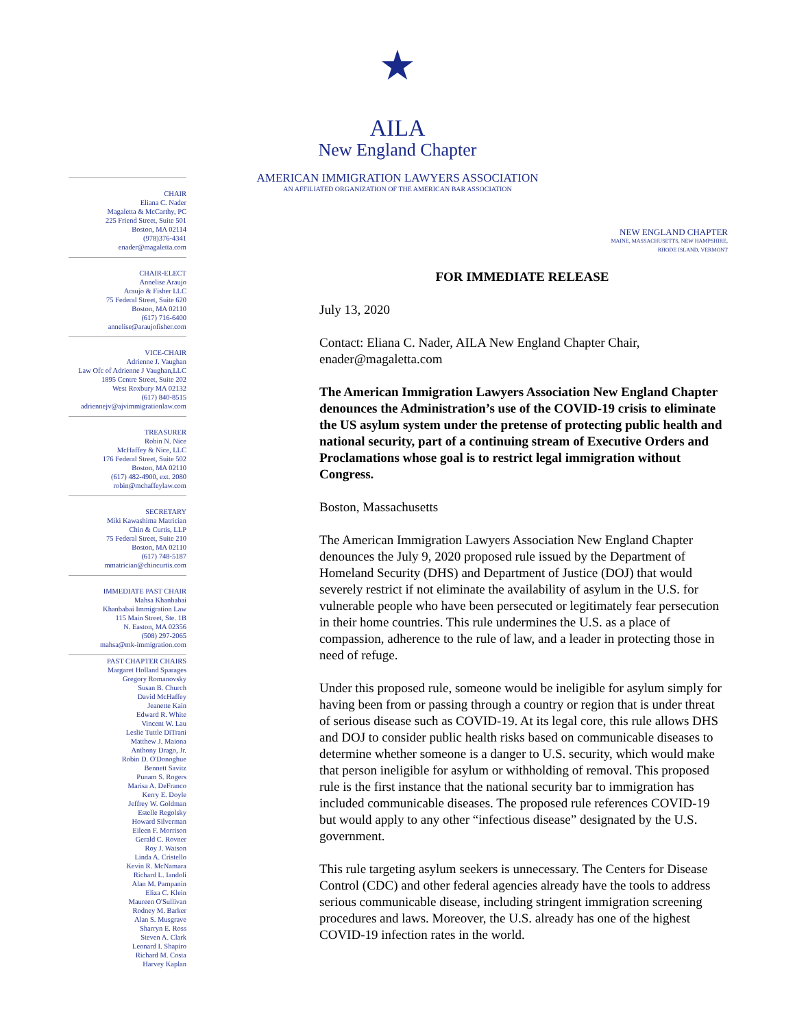★
AILA
New England Chapter
AMERICAN IMMIGRATION LAWYERS ASSOCIATION
AN AFFILIATED ORGANIZATION OF THE AMERICAN BAR ASSOCIATION
CHAIR
Eliana C. Nader
Magaletta & McCarthy, PC
225 Friend Street, Suite 501
Boston, MA 02114
(978)376-4341
enader@magaletta.com
CHAIR-ELECT
Annelise Araujo
Araujo & Fisher LLC
75 Federal Street, Suite 620
Boston, MA 02110
(617) 716-6400
annelise@araujofisher.com
VICE-CHAIR
Adrienne J. Vaughan
Law Ofc of Adrienne J Vaughan,LLC
1895 Centre Street, Suite 202
West Roxbury MA 02132
(617) 840-8515
adriennejv@ajvimmigrationlaw.com
TREASURER
Robin N. Nice
McHaffey & Nice, LLC
176 Federal Street, Suite 502
Boston, MA 02110
(617) 482-4900, ext. 2080
robin@mchaffeylaw.com
SECRETARY
Miki Kawashima Matrician
Chin & Curtis, LLP
75 Federal Street, Suite 210
Boston, MA 02110
(617) 748-5187
mmatrician@chincurtis.com
IMMEDIATE PAST CHAIR
Mahsa Khanbabai
Khanbabai Immigration Law
115 Main Street, Ste. 1B
N. Easton, MA 02356
(508) 297-2065
mahsa@mk-immigration.com
PAST CHAPTER CHAIRS
Margaret Holland Sparages
Gregory Romanovsky
Susan B. Church
David McHaffey
Jeanette Kain
Edward R. White
Vincent W. Lau
Leslie Tuttle DiTrani
Matthew J. Maiona
Anthony Drago, Jr.
Robin D. O'Donoghue
Bennett Savitz
Punam S. Rogers
Marisa A. DeFranco
Kerry E. Doyle
Jeffrey W. Goldman
Estelle Regolsky
Howard Silverman
Eileen F. Morrison
Gerald C. Rovner
Roy J. Watson
Linda A. Cristello
Kevin R. McNamara
Richard L. Iandoli
Alan M. Pampanin
Eliza C. Klein
Maureen O'Sullivan
Rodney M. Barker
Alan S. Musgrave
Sharryn E. Ross
Steven A. Clark
Leonard I. Shapiro
Richard M. Costa
Harvey Kaplan
NEW ENGLAND CHAPTER
MAINE, MASSACHUSETTS, NEW HAMPSHIRE,
RHODE ISLAND, VERMONT
FOR IMMEDIATE RELEASE
July 13, 2020
Contact: Eliana C. Nader, AILA New England Chapter Chair, enader@magaletta.com
The American Immigration Lawyers Association New England Chapter denounces the Administration’s use of the COVID-19 crisis to eliminate the US asylum system under the pretense of protecting public health and national security, part of a continuing stream of Executive Orders and Proclamations whose goal is to restrict legal immigration without Congress.
Boston, Massachusetts
The American Immigration Lawyers Association New England Chapter denounces the July 9, 2020 proposed rule issued by the Department of Homeland Security (DHS) and Department of Justice (DOJ) that would severely restrict if not eliminate the availability of asylum in the U.S. for vulnerable people who have been persecuted or legitimately fear persecution in their home countries. This rule undermines the U.S. as a place of compassion, adherence to the rule of law, and a leader in protecting those in need of refuge.
Under this proposed rule, someone would be ineligible for asylum simply for having been from or passing through a country or region that is under threat of serious disease such as COVID-19. At its legal core, this rule allows DHS and DOJ to consider public health risks based on communicable diseases to determine whether someone is a danger to U.S. security, which would make that person ineligible for asylum or withholding of removal. This proposed rule is the first instance that the national security bar to immigration has included communicable diseases. The proposed rule references COVID-19 but would apply to any other “infectious disease” designated by the U.S. government.
This rule targeting asylum seekers is unnecessary. The Centers for Disease Control (CDC) and other federal agencies already have the tools to address serious communicable disease, including stringent immigration screening procedures and laws. Moreover, the U.S. already has one of the highest COVID-19 infection rates in the world.